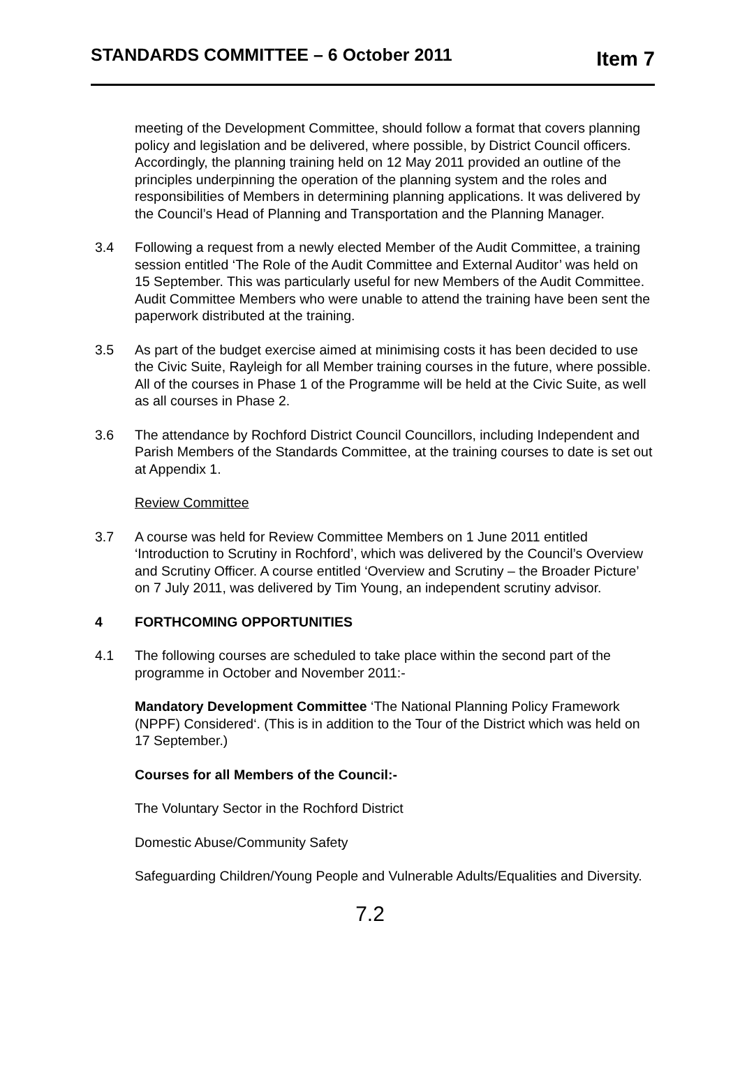STANDARDS COMMITTEE – 6 October 2011 Item 7
meeting of the Development Committee, should follow a format that covers planning policy and legislation and be delivered, where possible, by District Council officers. Accordingly, the planning training held on 12 May 2011 provided an outline of the principles underpinning the operation of the planning system and the roles and responsibilities of Members in determining planning applications. It was delivered by the Council’s Head of Planning and Transportation and the Planning Manager.
3.4 Following a request from a newly elected Member of the Audit Committee, a training session entitled ‘The Role of the Audit Committee and External Auditor’ was held on 15 September. This was particularly useful for new Members of the Audit Committee. Audit Committee Members who were unable to attend the training have been sent the paperwork distributed at the training.
3.5 As part of the budget exercise aimed at minimising costs it has been decided to use the Civic Suite, Rayleigh for all Member training courses in the future, where possible. All of the courses in Phase 1 of the Programme will be held at the Civic Suite, as well as all courses in Phase 2.
3.6 The attendance by Rochford District Council Councillors, including Independent and Parish Members of the Standards Committee, at the training courses to date is set out at Appendix 1.
Review Committee
3.7 A course was held for Review Committee Members on 1 June 2011 entitled ‘Introduction to Scrutiny in Rochford’, which was delivered by the Council’s Overview and Scrutiny Officer. A course entitled ‘Overview and Scrutiny – the Broader Picture’ on 7 July 2011, was delivered by Tim Young, an independent scrutiny advisor.
4 FORTHCOMING OPPORTUNITIES
4.1 The following courses are scheduled to take place within the second part of the programme in October and November 2011:-
Mandatory Development Committee ‘The National Planning Policy Framework (NPPF) Considered‘. (This is in addition to the Tour of the District which was held on 17 September.)
Courses for all Members of the Council:-
The Voluntary Sector in the Rochford District
Domestic Abuse/Community Safety
Safeguarding Children/Young People and Vulnerable Adults/Equalities and Diversity.
7.2